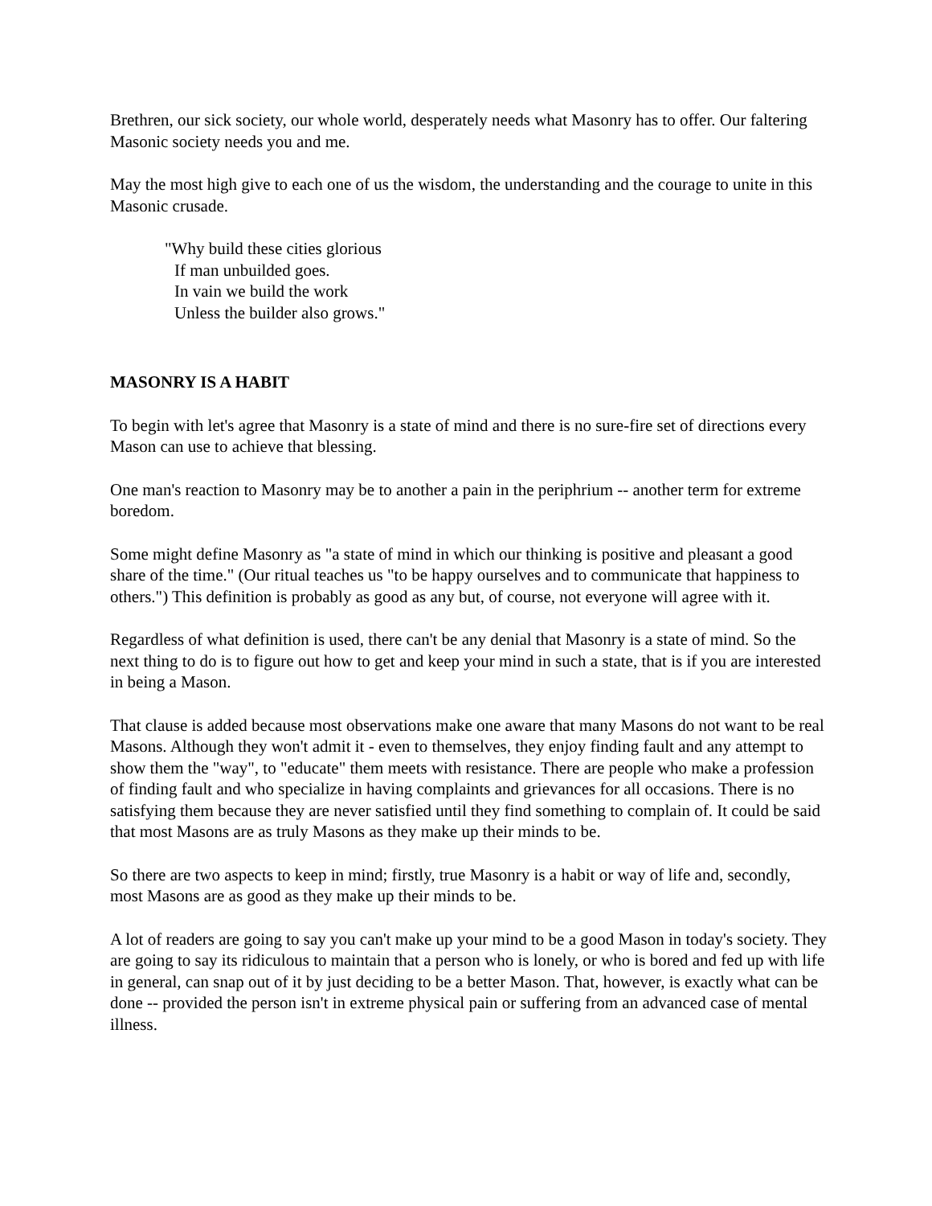Brethren, our sick society, our whole world, desperately needs what Masonry has to offer. Our faltering Masonic society needs you and me.
May the most high give to each one of us the wisdom, the understanding and the courage to unite in this Masonic crusade.
"Why build these cities glorious
If man unbuilded goes.
In vain we build the work
Unless the builder also grows."
MASONRY IS A HABIT
To begin with let's agree that Masonry is a state of mind and there is no sure-fire set of directions every Mason can use to achieve that blessing.
One man's reaction to Masonry may be to another a pain in the periphrium -- another term for extreme boredom.
Some might define Masonry as "a state of mind in which our thinking is positive and pleasant a good share of the time." (Our ritual teaches us "to be happy ourselves and to communicate that happiness to others.") This definition is probably as good as any but, of course, not everyone will agree with it.
Regardless of what definition is used, there can't be any denial that Masonry is a state of mind. So the next thing to do is to figure out how to get and keep your mind in such a state, that is if you are interested in being a Mason.
That clause is added because most observations make one aware that many Masons do not want to be real Masons. Although they won't admit it - even to themselves, they enjoy finding fault and any attempt to show them the "way", to "educate" them meets with resistance. There are people who make a profession of finding fault and who specialize in having complaints and grievances for all occasions. There is no satisfying them because they are never satisfied until they find something to complain of. It could be said that most Masons are as truly Masons as they make up their minds to be.
So there are two aspects to keep in mind; firstly, true Masonry is a habit or way of life and, secondly, most Masons are as good as they make up their minds to be.
A lot of readers are going to say you can't make up your mind to be a good Mason in today's society. They are going to say its ridiculous to maintain that a person who is lonely, or who is bored and fed up with life in general, can snap out of it by just deciding to be a better Mason. That, however, is exactly what can be done -- provided the person isn't in extreme physical pain or suffering from an advanced case of mental illness.